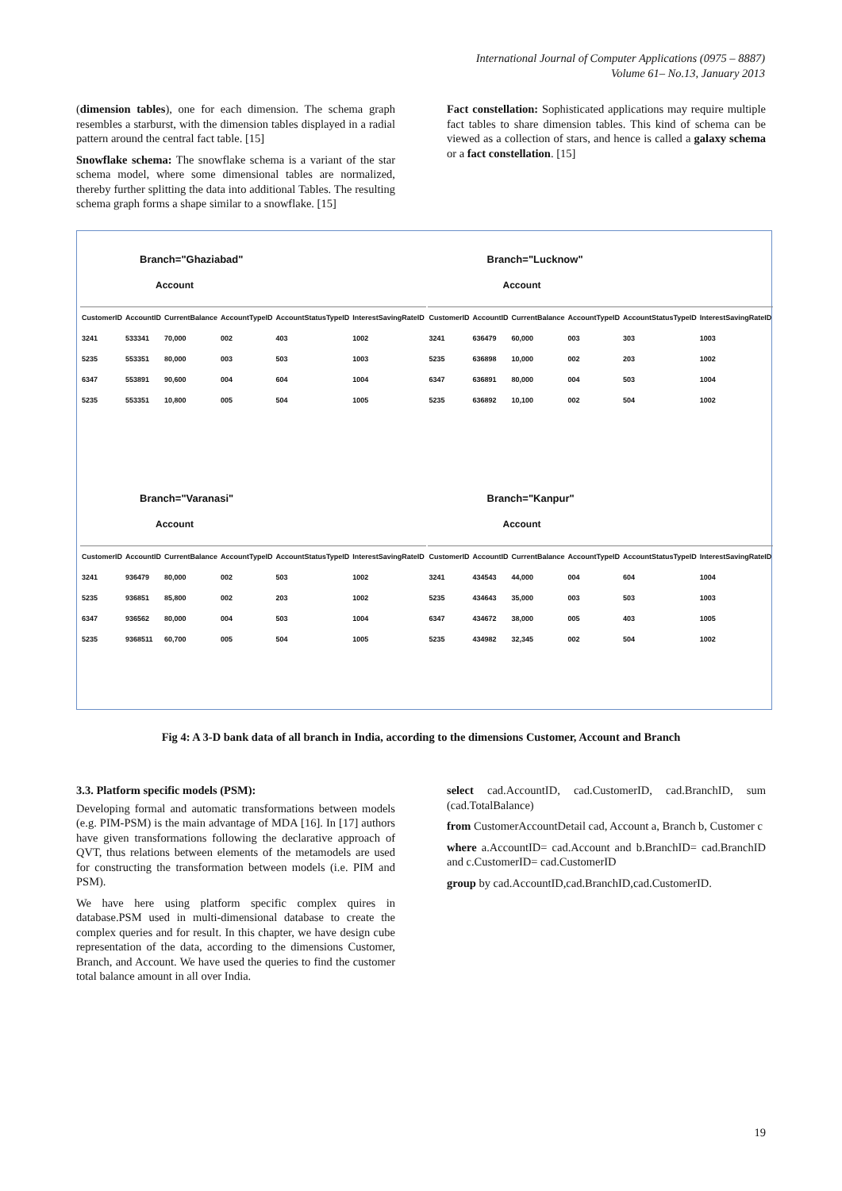International Journal of Computer Applications (0975 – 8887)
Volume 61– No.13, January 2013
(dimension tables), one for each dimension. The schema graph resembles a starburst, with the dimension tables displayed in a radial pattern around the central fact table. [15]
Snowflake schema: The snowflake schema is a variant of the star schema model, where some dimensional tables are normalized, thereby further splitting the data into additional Tables. The resulting schema graph forms a shape similar to a snowflake. [15]
Fact constellation: Sophisticated applications may require multiple fact tables to share dimension tables. This kind of schema can be viewed as a collection of stars, and hence is called a galaxy schema or a fact constellation. [15]
Branch="Ghaziabad"
Account
| CustomerID | AccountID | CurrentBalance | AccountTypeID | AccountStatusTypeID | InterestSavingRateID |
| --- | --- | --- | --- | --- | --- |
| 3241 | 533341 | 70,000 | 002 | 403 | 1002 |
| 5235 | 553351 | 80,000 | 003 | 503 | 1003 |
| 6347 | 553891 | 90,600 | 004 | 604 | 1004 |
| 5235 | 553351 | 10,800 | 005 | 504 | 1005 |
Branch="Lucknow"
Account
| CustomerID | AccountID | CurrentBalance | AccountTypeID | AccountStatusTypeID | InterestSavingRateID |
| --- | --- | --- | --- | --- | --- |
| 3241 | 636479 | 60,000 | 003 | 303 | 1003 |
| 5235 | 636898 | 10,000 | 002 | 203 | 1002 |
| 6347 | 636891 | 80,000 | 004 | 503 | 1004 |
| 5235 | 636892 | 10,100 | 002 | 504 | 1002 |
Branch="Varanasi"
Account
| CustomerID | AccountID | CurrentBalance | AccountTypeID | AccountStatusTypeID | InterestSavingRateID |
| --- | --- | --- | --- | --- | --- |
| 3241 | 936479 | 80,000 | 002 | 503 | 1002 |
| 5235 | 936851 | 85,800 | 002 | 203 | 1002 |
| 6347 | 936562 | 80,000 | 004 | 503 | 1004 |
| 5235 | 9368511 | 60,700 | 005 | 504 | 1005 |
Branch="Kanpur"
Account
| CustomerID | AccountID | CurrentBalance | AccountTypeID | AccountStatusTypeID | InterestSavingRateID |
| --- | --- | --- | --- | --- | --- |
| 3241 | 434543 | 44,000 | 004 | 604 | 1004 |
| 5235 | 434643 | 35,000 | 003 | 503 | 1003 |
| 6347 | 434672 | 38,000 | 005 | 403 | 1005 |
| 5235 | 434982 | 32,345 | 002 | 504 | 1002 |
Fig 4: A 3-D bank data of all branch in India, according to the dimensions Customer, Account and Branch
3.3. Platform specific models (PSM):
Developing formal and automatic transformations between models (e.g. PIM-PSM) is the main advantage of MDA [16]. In [17] authors have given transformations following the declarative approach of QVT, thus relations between elements of the metamodels are used for constructing the transformation between models (i.e. PIM and PSM).
We have here using platform specific complex quires in database.PSM used in multi-dimensional database to create the complex queries and for result. In this chapter, we have design cube representation of the data, according to the dimensions Customer, Branch, and Account. We have used the queries to find the customer total balance amount in all over India.
select cad.AccountID, cad.CustomerID, cad.BranchID, sum (cad.TotalBalance)
from CustomerAccountDetail cad, Account a, Branch b, Customer c
where a.AccountID= cad.Account and b.BranchID= cad.BranchID and c.CustomerID= cad.CustomerID
group by cad.AccountID,cad.BranchID,cad.CustomerID.
19